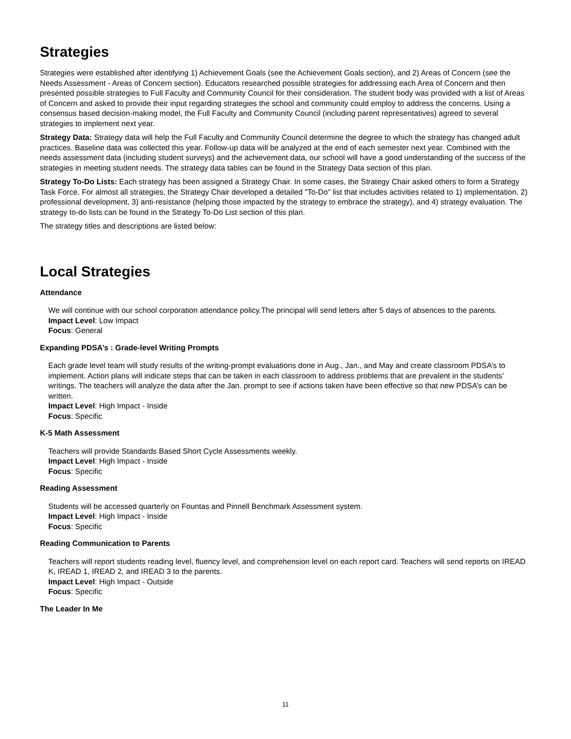Strategies
Strategies were established after identifying 1) Achievement Goals (see the Achievement Goals section), and 2) Areas of Concern (see the Needs Assessment - Areas of Concern section). Educators researched possible strategies for addressing each Area of Concern and then presented possible strategies to Full Faculty and Community Council for their consideration. The student body was provided with a list of Areas of Concern and asked to provide their input regarding strategies the school and community could employ to address the concerns. Using a consensus based decision-making model, the Full Faculty and Community Council (including parent representatives) agreed to several strategies to implement next year.
Strategy Data: Strategy data will help the Full Faculty and Community Council determine the degree to which the strategy has changed adult practices. Baseline data was collected this year. Follow-up data will be analyzed at the end of each semester next year. Combined with the needs assessment data (including student surveys) and the achievement data, our school will have a good understanding of the success of the strategies in meeting student needs. The strategy data tables can be found in the Strategy Data section of this plan.
Strategy To-Do Lists: Each strategy has been assigned a Strategy Chair. In some cases, the Strategy Chair asked others to form a Strategy Task Force. For almost all strategies, the Strategy Chair developed a detailed "To-Do" list that includes activities related to 1) implementation, 2) professional development, 3) anti-resistance (helping those impacted by the strategy to embrace the strategy), and 4) strategy evaluation. The strategy to-do lists can be found in the Strategy To-Do List section of this plan.
The strategy titles and descriptions are listed below:
Local Strategies
Attendance
We will continue with our school corporation attendance policy.The principal will send letters after 5 days of absences to the parents.
Impact Level: Low Impact
Focus: General
Expanding PDSA’s : Grade-level Writing Prompts
Each grade level team will study results of the writing-prompt evaluations done in Aug., Jan., and May and create classroom PDSA’s to implement. Action plans will indicate steps that can be taken in each classroom to address problems that are prevalent in the students’ writings. The teachers will analyze the data after the Jan. prompt to see if actions taken have been effective so that new PDSA’s can be written.
Impact Level: High Impact - Inside
Focus: Specific
K-5 Math Assessment
Teachers will provide Standards Based Short Cycle Assessments weekly.
Impact Level: High Impact - Inside
Focus: Specific
Reading Assessment
Students will be accessed quarterly on Fountas and Pinnell Benchmark Assessment system.
Impact Level: High Impact - Inside
Focus: Specific
Reading Communication to Parents
Teachers will report students reading level, fluency level, and comprehension level on each report card. Teachers will send reports on IREAD K, IREAD 1, IREAD 2, and IREAD 3 to the parents.
Impact Level: High Impact - Outside
Focus: Specific
The Leader In Me
11